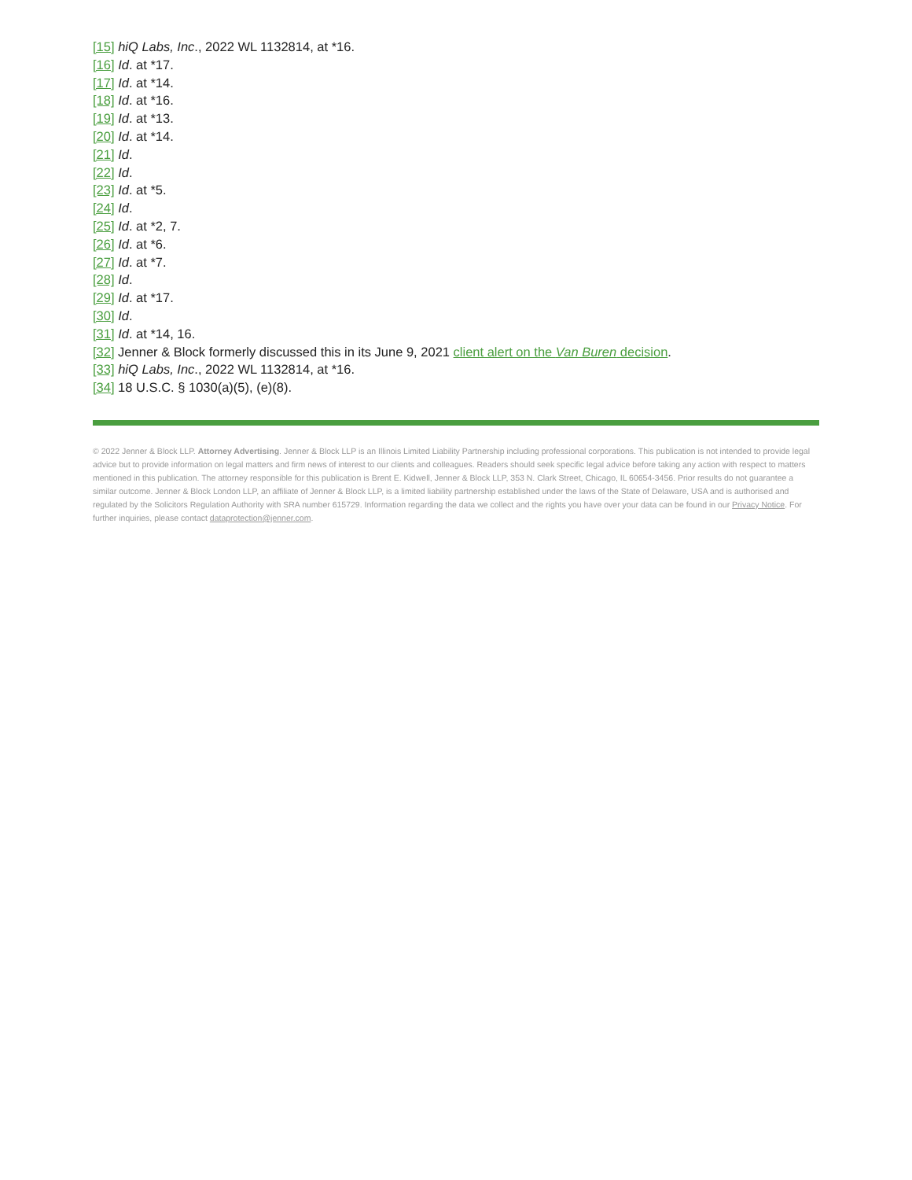[15] hiQ Labs, Inc., 2022 WL 1132814, at *16.
[16] Id. at *17.
[17] Id. at *14.
[18] Id. at *16.
[19] Id. at *13.
[20] Id. at *14.
[21] Id.
[22] Id.
[23] Id. at *5.
[24] Id.
[25] Id. at *2, 7.
[26] Id. at *6.
[27] Id. at *7.
[28] Id.
[29] Id. at *17.
[30] Id.
[31] Id. at *14, 16.
[32] Jenner & Block formerly discussed this in its June 9, 2021 client alert on the Van Buren decision.
[33] hiQ Labs, Inc., 2022 WL 1132814, at *16.
[34] 18 U.S.C. § 1030(a)(5), (e)(8).
© 2022 Jenner & Block LLP. Attorney Advertising. Jenner & Block LLP is an Illinois Limited Liability Partnership including professional corporations. This publication is not intended to provide legal advice but to provide information on legal matters and firm news of interest to our clients and colleagues. Readers should seek specific legal advice before taking any action with respect to matters mentioned in this publication. The attorney responsible for this publication is Brent E. Kidwell, Jenner & Block LLP, 353 N. Clark Street, Chicago, IL 60654-3456. Prior results do not guarantee a similar outcome. Jenner & Block London LLP, an affiliate of Jenner & Block LLP, is a limited liability partnership established under the laws of the State of Delaware, USA and is authorised and regulated by the Solicitors Regulation Authority with SRA number 615729. Information regarding the data we collect and the rights you have over your data can be found in our Privacy Notice. For further inquiries, please contact dataprotection@jenner.com.